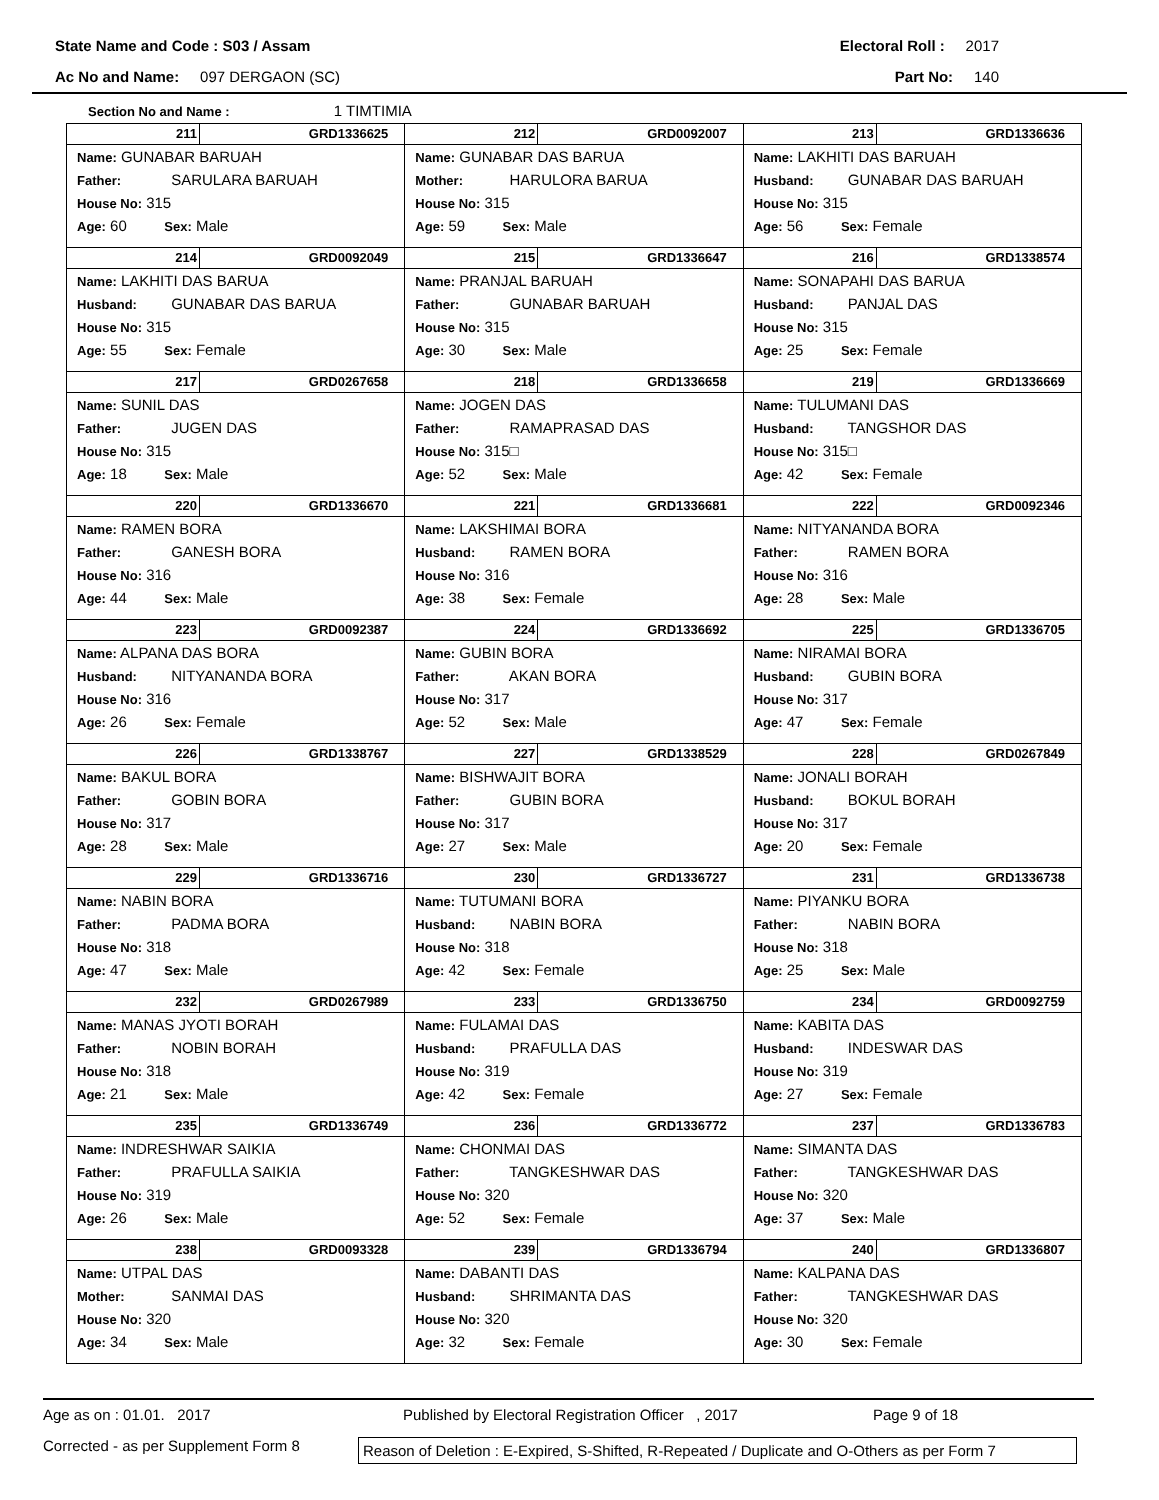State Name and Code : S03 / Assam
Electoral Roll : 2017
Ac No and Name: 097 DERGAON (SC)
Part No: 140
Section No and Name : 1 TIMTIMIA
| 211 GRD1336625 Name: GUNABAR BARUAH Father: SARULARA BARUAH House No: 315 Age: 60 Sex: Male | 212 GRD0092007 Name: GUNABAR DAS BARUA Mother: HARULORA BARUA House No: 315 Age: 59 Sex: Male | 213 GRD1336636 Name: LAKHITI DAS BARUAH Husband: GUNABAR DAS BARUAH House No: 315 Age: 56 Sex: Female |
| 214 GRD0092049 Name: LAKHITI DAS BARUA Husband: GUNABAR DAS BARUA House No: 315 Age: 55 Sex: Female | 215 GRD1336647 Name: PRANJAL BARUAH Father: GUNABAR BARUAH House No: 315 Age: 30 Sex: Male | 216 GRD1338574 Name: SONAPAHI DAS BARUA Husband: PANJAL DAS House No: 315 Age: 25 Sex: Female |
| 217 GRD0267658 Name: SUNIL DAS Father: JUGEN DAS House No: 315 Age: 18 Sex: Male | 218 GRD1336658 Name: JOGEN DAS Father: RAMAPRASAD DAS House No: 315□ Age: 52 Sex: Male | 219 GRD1336669 Name: TULUMANI DAS Husband: TANGSHOR DAS House No: 315□ Age: 42 Sex: Female |
| 220 GRD1336670 Name: RAMEN BORA Father: GANESH BORA House No: 316 Age: 44 Sex: Male | 221 GRD1336681 Name: LAKSHIMAI BORA Husband: RAMEN BORA House No: 316 Age: 38 Sex: Female | 222 GRD0092346 Name: NITYANANDA BORA Father: RAMEN BORA House No: 316 Age: 28 Sex: Male |
| 223 GRD0092387 Name: ALPANA DAS BORA Husband: NITYANANDA BORA House No: 316 Age: 26 Sex: Female | 224 GRD1336692 Name: GUBIN BORA Father: AKAN BORA House No: 317 Age: 52 Sex: Male | 225 GRD1336705 Name: NIRAMAI BORA Husband: GUBIN BORA House No: 317 Age: 47 Sex: Female |
| 226 GRD1338767 Name: BAKUL BORA Father: GOBIN BORA House No: 317 Age: 28 Sex: Male | 227 GRD1338529 Name: BISHWAJIT BORA Father: GUBIN BORA House No: 317 Age: 27 Sex: Male | 228 GRD0267849 Name: JONALI BORAH Husband: BOKUL BORAH House No: 317 Age: 20 Sex: Female |
| 229 GRD1336716 Name: NABIN BORA Father: PADMA BORA House No: 318 Age: 47 Sex: Male | 230 GRD1336727 Name: TUTUMANI BORA Husband: NABIN BORA House No: 318 Age: 42 Sex: Female | 231 GRD1336738 Name: PIYANKU BORA Father: NABIN BORA House No: 318 Age: 25 Sex: Male |
| 232 GRD0267989 Name: MANAS JYOTI BORAH Father: NOBIN BORAH House No: 318 Age: 21 Sex: Male | 233 GRD1336750 Name: FULAMAI DAS Husband: PRAFULLA DAS House No: 319 Age: 42 Sex: Female | 234 GRD0092759 Name: KABITA DAS Husband: INDESWAR DAS House No: 319 Age: 27 Sex: Female |
| 235 GRD1336749 Name: INDRESHWAR SAIKIA Father: PRAFULLA SAIKIA House No: 319 Age: 26 Sex: Male | 236 GRD1336772 Name: CHONMAI DAS Father: TANGKESHWAR DAS House No: 320 Age: 52 Sex: Female | 237 GRD1336783 Name: SIMANTA DAS Father: TANGKESHWAR DAS House No: 320 Age: 37 Sex: Male |
| 238 GRD0093328 Name: UTPAL DAS Mother: SANMAI DAS House No: 320 Age: 34 Sex: Male | 239 GRD1336794 Name: DABANTI DAS Husband: SHRIMANTA DAS House No: 320 Age: 32 Sex: Female | 240 GRD1336807 Name: KALPANA DAS Father: TANGKESHWAR DAS House No: 320 Age: 30 Sex: Female |
Age as on : 01.01. 2017 Published by Electoral Registration Officer , 2017 Page 9 of 18
Corrected - as per Supplement Form 8 Reason of Deletion : E-Expired, S-Shifted, R-Repeated / Duplicate and O-Others as per Form 7